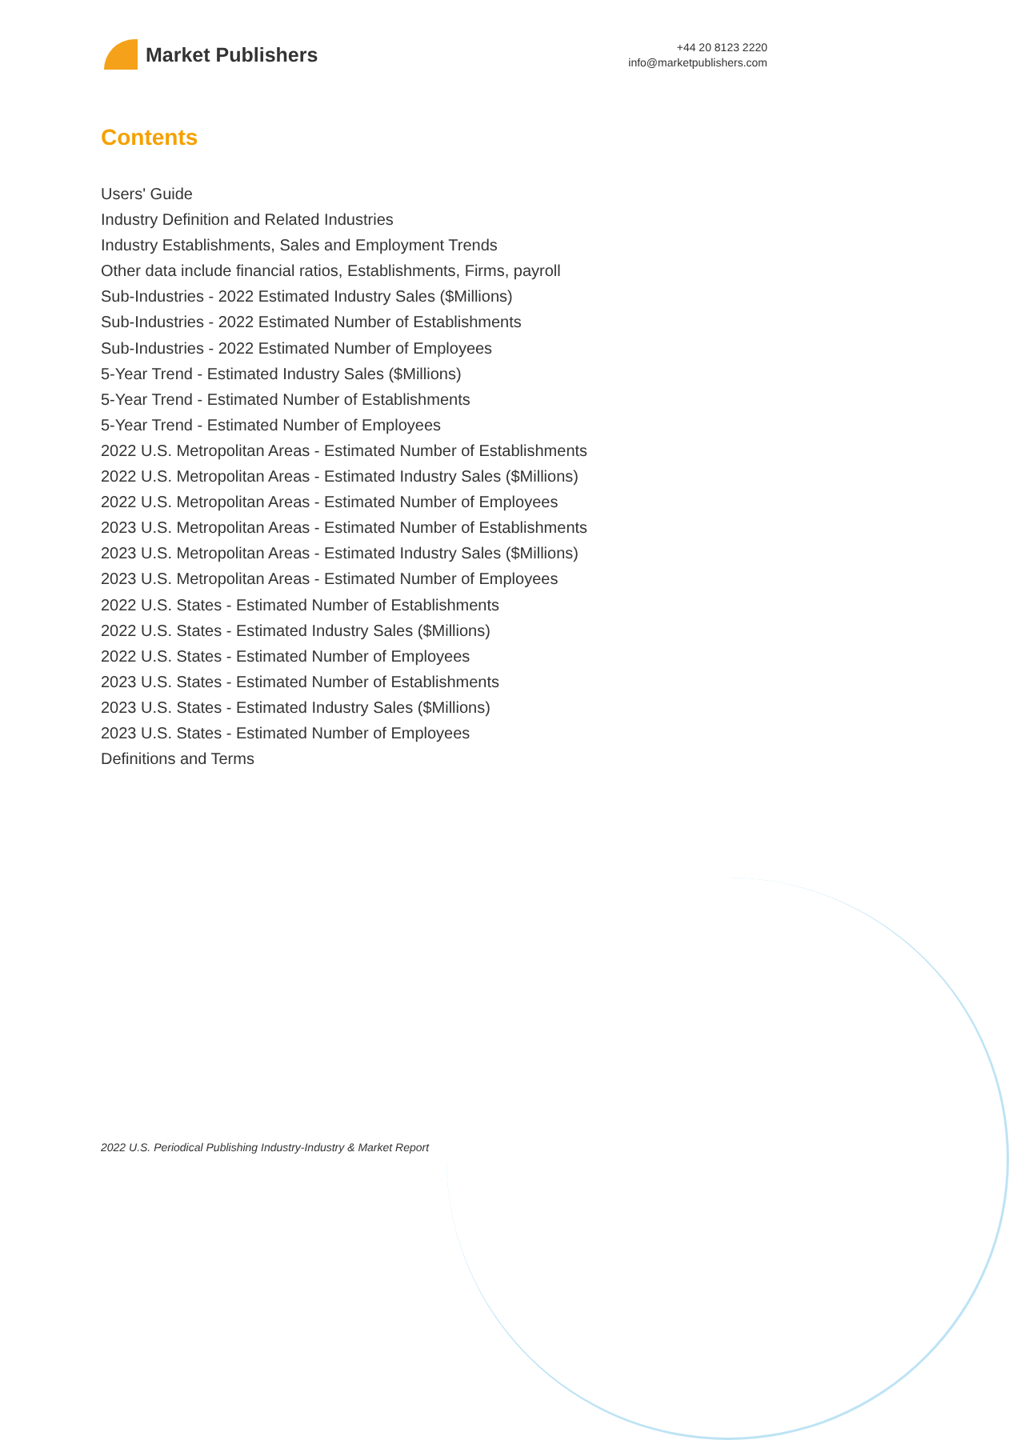Market Publishers
+44 20 8123 2220
info@marketpublishers.com
Contents
Users' Guide
Industry Definition and Related Industries
Industry Establishments, Sales and Employment Trends
Other data include financial ratios, Establishments, Firms, payroll
Sub-Industries - 2022 Estimated Industry Sales ($Millions)
Sub-Industries - 2022 Estimated Number of Establishments
Sub-Industries - 2022 Estimated Number of Employees
5-Year Trend - Estimated Industry Sales ($Millions)
5-Year Trend - Estimated Number of Establishments
5-Year Trend - Estimated Number of Employees
2022 U.S. Metropolitan Areas - Estimated Number of Establishments
2022 U.S. Metropolitan Areas - Estimated Industry Sales ($Millions)
2022 U.S. Metropolitan Areas - Estimated Number of Employees
2023 U.S. Metropolitan Areas - Estimated Number of Establishments
2023 U.S. Metropolitan Areas - Estimated Industry Sales ($Millions)
2023 U.S. Metropolitan Areas - Estimated Number of Employees
2022 U.S. States - Estimated Number of Establishments
2022 U.S. States - Estimated Industry Sales ($Millions)
2022 U.S. States - Estimated Number of Employees
2023 U.S. States - Estimated Number of Establishments
2023 U.S. States - Estimated Industry Sales ($Millions)
2023 U.S. States - Estimated Number of Employees
Definitions and Terms
2022 U.S. Periodical Publishing Industry-Industry & Market Report